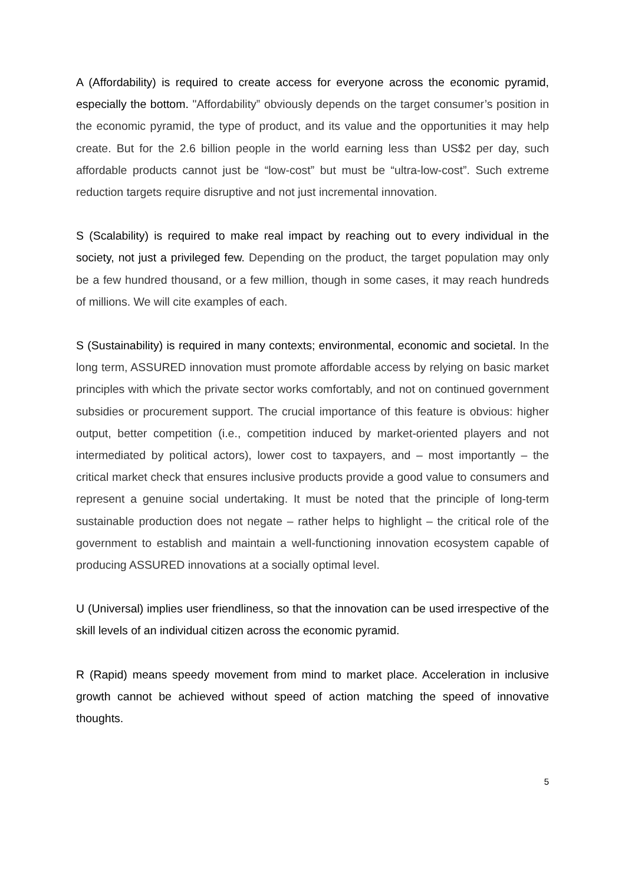A (Affordability) is required to create access for everyone across the economic pyramid, especially the bottom. "Affordability” obviously depends on the target consumer’s position in the economic pyramid, the type of product, and its value and the opportunities it may help create. But for the 2.6 billion people in the world earning less than US$2 per day, such affordable products cannot just be “low-cost” but must be “ultra-low-cost”. Such extreme reduction targets require disruptive and not just incremental innovation.
S (Scalability) is required to make real impact by reaching out to every individual in the society, not just a privileged few. Depending on the product, the target population may only be a few hundred thousand, or a few million, though in some cases, it may reach hundreds of millions. We will cite examples of each.
S (Sustainability) is required in many contexts; environmental, economic and societal. In the long term, ASSURED innovation must promote affordable access by relying on basic market principles with which the private sector works comfortably, and not on continued government subsidies or procurement support. The crucial importance of this feature is obvious: higher output, better competition (i.e., competition induced by market-oriented players and not intermediated by political actors), lower cost to taxpayers, and – most importantly – the critical market check that ensures inclusive products provide a good value to consumers and represent a genuine social undertaking. It must be noted that the principle of long-term sustainable production does not negate – rather helps to highlight – the critical role of the government to establish and maintain a well-functioning innovation ecosystem capable of producing ASSURED innovations at a socially optimal level.
U (Universal) implies user friendliness, so that the innovation can be used irrespective of the skill levels of an individual citizen across the economic pyramid.
R (Rapid) means speedy movement from mind to market place. Acceleration in inclusive growth cannot be achieved without speed of action matching the speed of innovative thoughts.
5